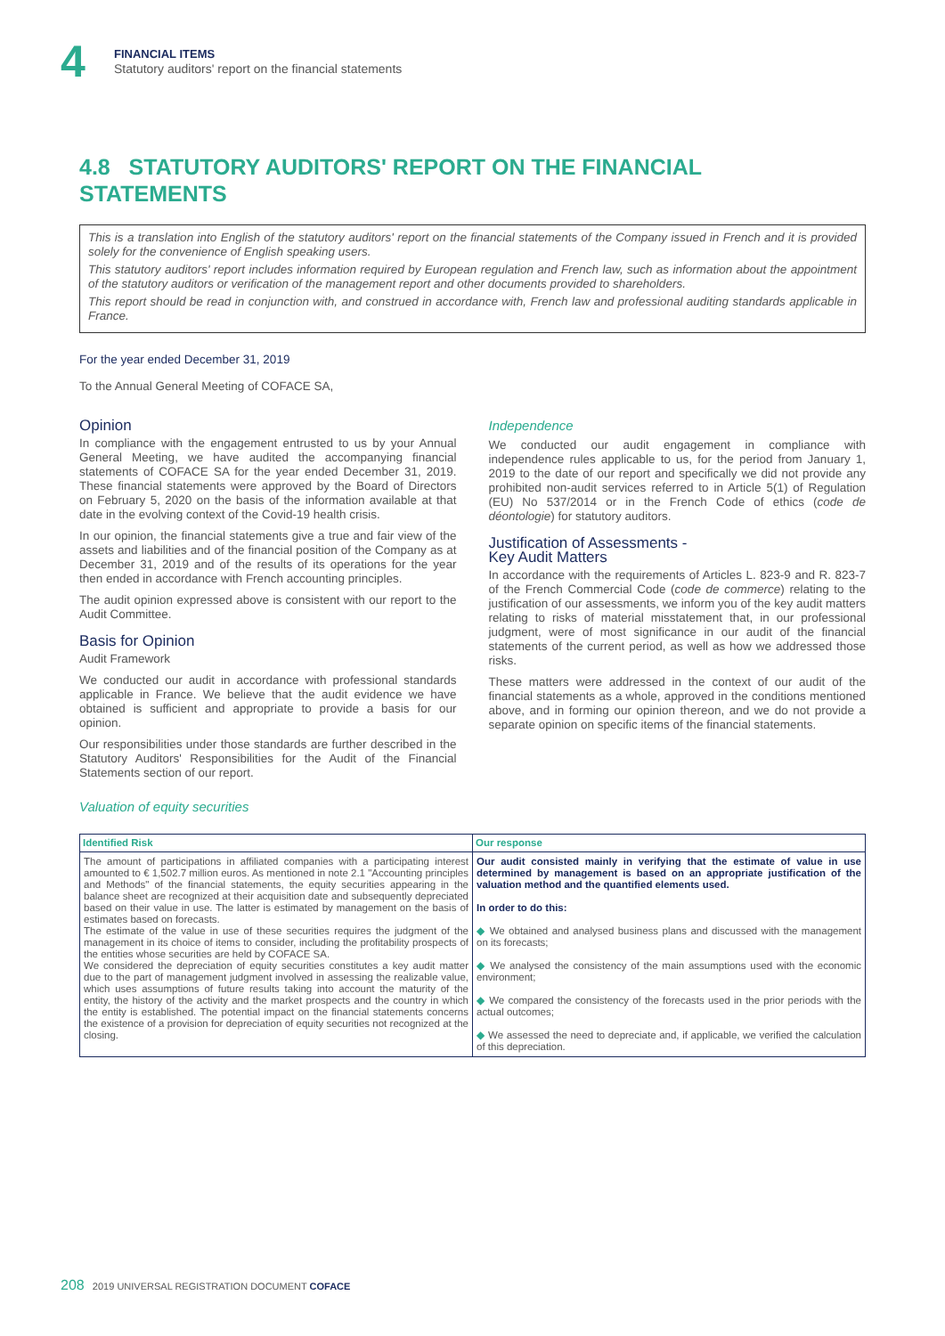4
FINANCIAL ITEMS
Statutory auditors' report on the financial statements
4.8 STATUTORY AUDITORS' REPORT ON THE FINANCIAL STATEMENTS
This is a translation into English of the statutory auditors' report on the financial statements of the Company issued in French and it is provided solely for the convenience of English speaking users.
This statutory auditors' report includes information required by European regulation and French law, such as information about the appointment of the statutory auditors or verification of the management report and other documents provided to shareholders.
This report should be read in conjunction with, and construed in accordance with, French law and professional auditing standards applicable in France.
For the year ended December 31, 2019
To the Annual General Meeting of COFACE SA,
Opinion
In compliance with the engagement entrusted to us by your Annual General Meeting, we have audited the accompanying financial statements of COFACE SA for the year ended December 31, 2019. These financial statements were approved by the Board of Directors on February 5, 2020 on the basis of the information available at that date in the evolving context of the Covid-19 health crisis.
In our opinion, the financial statements give a true and fair view of the assets and liabilities and of the financial position of the Company as at December 31, 2019 and of the results of its operations for the year then ended in accordance with French accounting principles.
The audit opinion expressed above is consistent with our report to the Audit Committee.
Basis for Opinion
Audit Framework
We conducted our audit in accordance with professional standards applicable in France. We believe that the audit evidence we have obtained is sufficient and appropriate to provide a basis for our opinion.
Our responsibilities under those standards are further described in the Statutory Auditors' Responsibilities for the Audit of the Financial Statements section of our report.
Independence
We conducted our audit engagement in compliance with independence rules applicable to us, for the period from January 1, 2019 to the date of our report and specifically we did not provide any prohibited non-audit services referred to in Article 5(1) of Regulation (EU) No 537/2014 or in the French Code of ethics (code de déontologie) for statutory auditors.
Justification of Assessments -
Key Audit Matters
In accordance with the requirements of Articles L. 823-9 and R. 823-7 of the French Commercial Code (code de commerce) relating to the justification of our assessments, we inform you of the key audit matters relating to risks of material misstatement that, in our professional judgment, were of most significance in our audit of the financial statements of the current period, as well as how we addressed those risks.
These matters were addressed in the context of our audit of the financial statements as a whole, approved in the conditions mentioned above, and in forming our opinion thereon, and we do not provide a separate opinion on specific items of the financial statements.
Valuation of equity securities
| Identified Risk | Our response |
| --- | --- |
| The amount of participations in affiliated companies with a participating interest amounted to € 1,502.7 million euros. As mentioned in note 2.1 "Accounting principles and Methods" of the financial statements, the equity securities appearing in the balance sheet are recognized at their acquisition date and subsequently depreciated based on their value in use. The latter is estimated by management on the basis of estimates based on forecasts. The estimate of the value in use of these securities requires the judgment of the management in its choice of items to consider, including the profitability prospects of the entities whose securities are held by COFACE SA. We considered the depreciation of equity securities constitutes a key audit matter due to the part of management judgment involved in assessing the realizable value, which uses assumptions of future results taking into account the maturity of the entity, the history of the activity and the market prospects and the country in which the entity is established. The potential impact on the financial statements concerns the existence of a provision for depreciation of equity securities not recognized at the closing. | Our audit consisted mainly in verifying that the estimate of value in use determined by management is based on an appropriate justification of the valuation method and the quantified elements used. In order to do this: ◆ We obtained and analysed business plans and discussed with the management on its forecasts; ◆ We analysed the consistency of the main assumptions used with the economic environment; ◆ We compared the consistency of the forecasts used in the prior periods with the actual outcomes; ◆ We assessed the need to depreciate and, if applicable, we verified the calculation of this depreciation. |
208 2019 UNIVERSAL REGISTRATION DOCUMENT COFACE